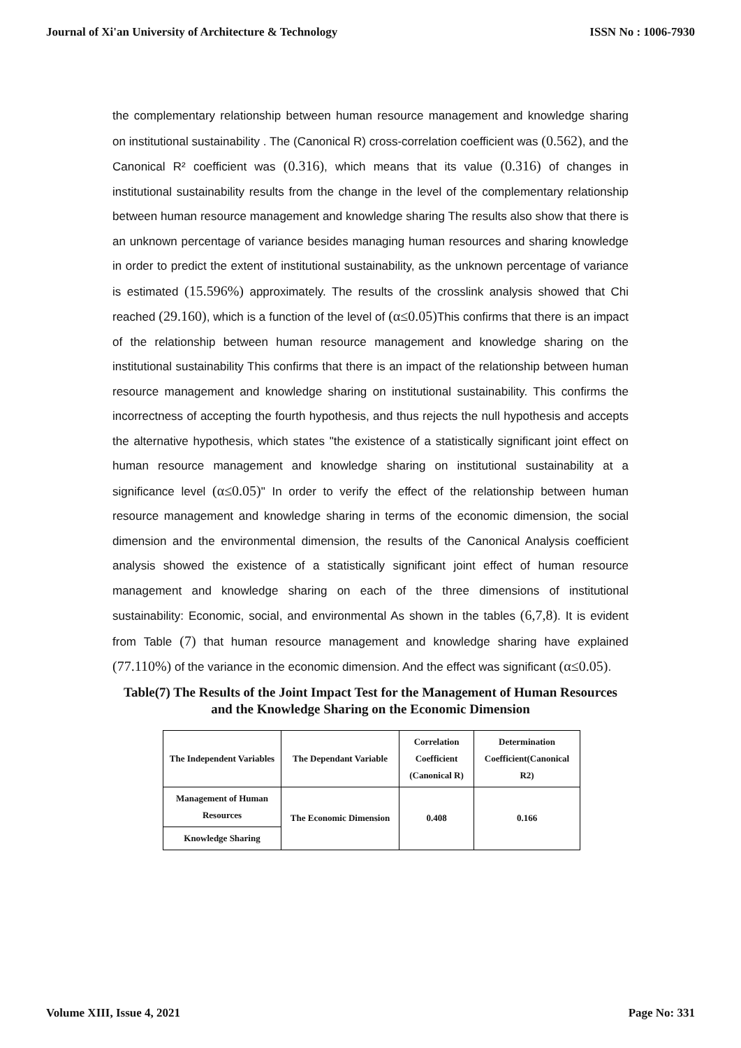Journal of Xi'an University of Architecture & Technology ISSN No : 1006-7930
the complementary relationship between human resource management and knowledge sharing on institutional sustainability . The (Canonical R) cross-correlation coefficient was (0.562), and the Canonical R² coefficient was (0.316), which means that its value (0.316) of changes in institutional sustainability results from the change in the level of the complementary relationship between human resource management and knowledge sharing The results also show that there is an unknown percentage of variance besides managing human resources and sharing knowledge in order to predict the extent of institutional sustainability, as the unknown percentage of variance is estimated (15.596%) approximately. The results of the crosslink analysis showed that Chi reached (29.160), which is a function of the level of (α≤0.05) This confirms that there is an impact of the relationship between human resource management and knowledge sharing on the institutional sustainability This confirms that there is an impact of the relationship between human resource management and knowledge sharing on institutional sustainability. This confirms the incorrectness of accepting the fourth hypothesis, and thus rejects the null hypothesis and accepts the alternative hypothesis, which states "the existence of a statistically significant joint effect on human resource management and knowledge sharing on institutional sustainability at a significance level (α≤0.05)" In order to verify the effect of the relationship between human resource management and knowledge sharing in terms of the economic dimension, the social dimension and the environmental dimension, the results of the Canonical Analysis coefficient analysis showed the existence of a statistically significant joint effect of human resource management and knowledge sharing on each of the three dimensions of institutional sustainability: Economic, social, and environmental As shown in the tables (6,7,8). It is evident from Table (7) that human resource management and knowledge sharing have explained (77.110%) of the variance in the economic dimension. And the effect was significant (α≤0.05).
Table(7) The Results of the Joint Impact Test for the Management of Human Resources and the Knowledge Sharing on the Economic Dimension
| The Independent Variables | The Dependant Variable | Correlation Coefficient (Canonical R) | Determination Coefficient(Canonical R2) |
| --- | --- | --- | --- |
| Management of Human Resources | The Economic Dimension | 0.408 | 0.166 |
| Knowledge Sharing | | | |
Volume XIII, Issue 4, 2021 Page No: 331